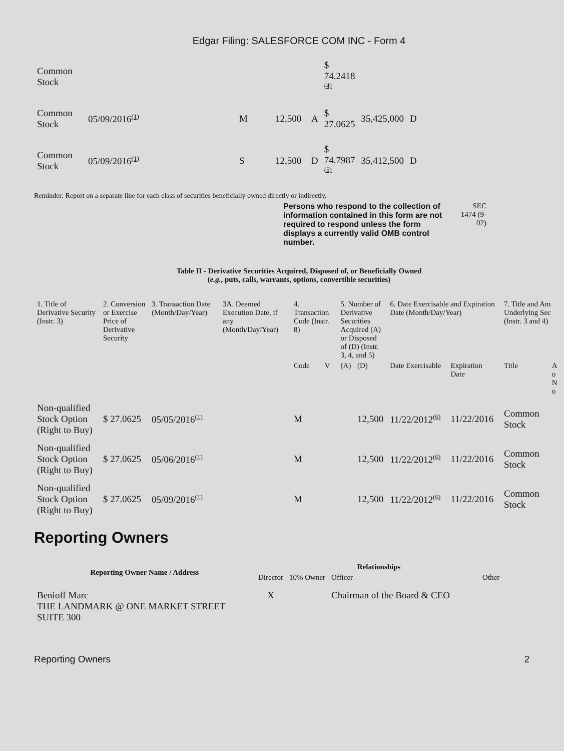Edgar Filing: SALESFORCE COM INC - Form 4
| Common Stock | | | | | $ 74.2418 (4) | | |
| Common Stock | 05/09/2016 (1) | M | 12,500 | A | $ 27.0625 | 35,425,000 | D |
| Common Stock | 05/09/2016 (1) | S | 12,500 | D | $ 74.7987 (5) | 35,412,500 | D |
Reminder: Report on a separate line for each class of securities beneficially owned directly or indirectly.
Persons who respond to the collection of information contained in this form are not required to respond unless the form displays a currently valid OMB control number. SEC 1474 (9-02)
Table II - Derivative Securities Acquired, Disposed of, or Beneficially Owned
(e.g., puts, calls, warrants, options, convertible securities)
| 1. Title of Derivative Security (Instr. 3) | 2. Conversion or Exercise Price of Derivative Security | 3. Transaction Date (Month/Day/Year) | 3A. Deemed Execution Date, if any (Month/Day/Year) | 4. Transaction Code (Instr. 8) | | 5. Number of Derivative Securities Acquired (A) or Disposed of (D) (Instr. 3, 4, and 5) | | 6. Date Exercisable and Expiration Date (Month/Day/Year) | | 7. Title and Am Underlying Sec (Instr. 3 and 4) | |
| | | | | Code | V | (A) | (D) | Date Exercisable | Expiration Date | Title | A o N o |
| Non-qualified Stock Option (Right to Buy) | $ 27.0625 | 05/05/2016 (1) | | M | | | 12,500 | 11/22/2012 (6) | 11/22/2016 | Common Stock | |
| Non-qualified Stock Option (Right to Buy) | $ 27.0625 | 05/06/2016 (1) | | M | | | 12,500 | 11/22/2012 (6) | 11/22/2016 | Common Stock | |
| Non-qualified Stock Option (Right to Buy) | $ 27.0625 | 05/09/2016 (1) | | M | | | 12,500 | 11/22/2012 (6) | 11/22/2016 | Common Stock | |
Reporting Owners
| Reporting Owner Name / Address | Relationships | | | |
| --- | --- | --- | --- | --- |
| | Director | 10% Owner | Officer | Other |
| Benioff Marc THE LANDMARK @ ONE MARKET STREET SUITE 300 | X | | Chairman of the Board & CEO | |
Reporting Owners 2